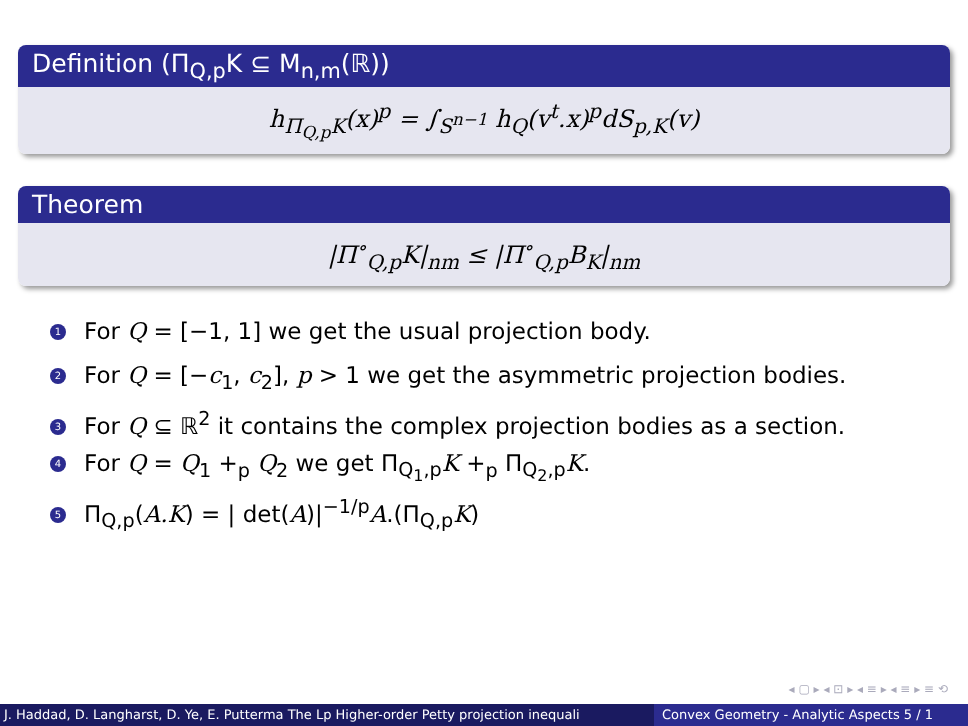Definition (Π<sub>Q,p</sub>K ⊆ M<sub>n,m</sub>(ℝ))
h<sub>Π<sub>Q,p</sub>K</sub>(x)<sup>p</sup> = ∫<sub>S<sup>n−1</sup></sub> h<sub>Q</sub>(v<sup>t</sup>.x)<sup>p</sup>dS<sub>p,K</sub>(v)
Theorem
|Π<sup>∘</sup><sub>Q,p</sub>K|<sub>nm</sub> ≤ |Π<sup>∘</sup><sub>Q,p</sub>B<sub>K</sub>|<sub>nm</sub>
1 For Q = [−1, 1] we get the usual projection body.
2 For Q = [−c<sub>1</sub>, c<sub>2</sub>], p > 1 we get the asymmetric projection bodies.
3 For Q ⊆ ℝ<sup>2</sup> it contains the complex projection bodies as a section.
4 For Q = Q<sub>1</sub> +<sub>p</sub> Q<sub>2</sub> we get Π<sub>Q<sub>1</sub>,p</sub>K +<sub>p</sub> Π<sub>Q<sub>2</sub>,p</sub>K.
5 Π<sub>Q,p</sub>(A.K) = | det(A)|<sup>−1/p</sup>A.(Π<sub>Q,p</sub>K)
◂ ▢ ▸ ◂ ⊡ ▸ ◂ ≡ ▸ ◂ ≡ ▸ ≡ ⟲
J. Haddad, D. Langharst, D. Ye, E. Putterma The Lp Higher-order Petty projection inequali Convex Geometry - Analytic Aspects 5 / 1